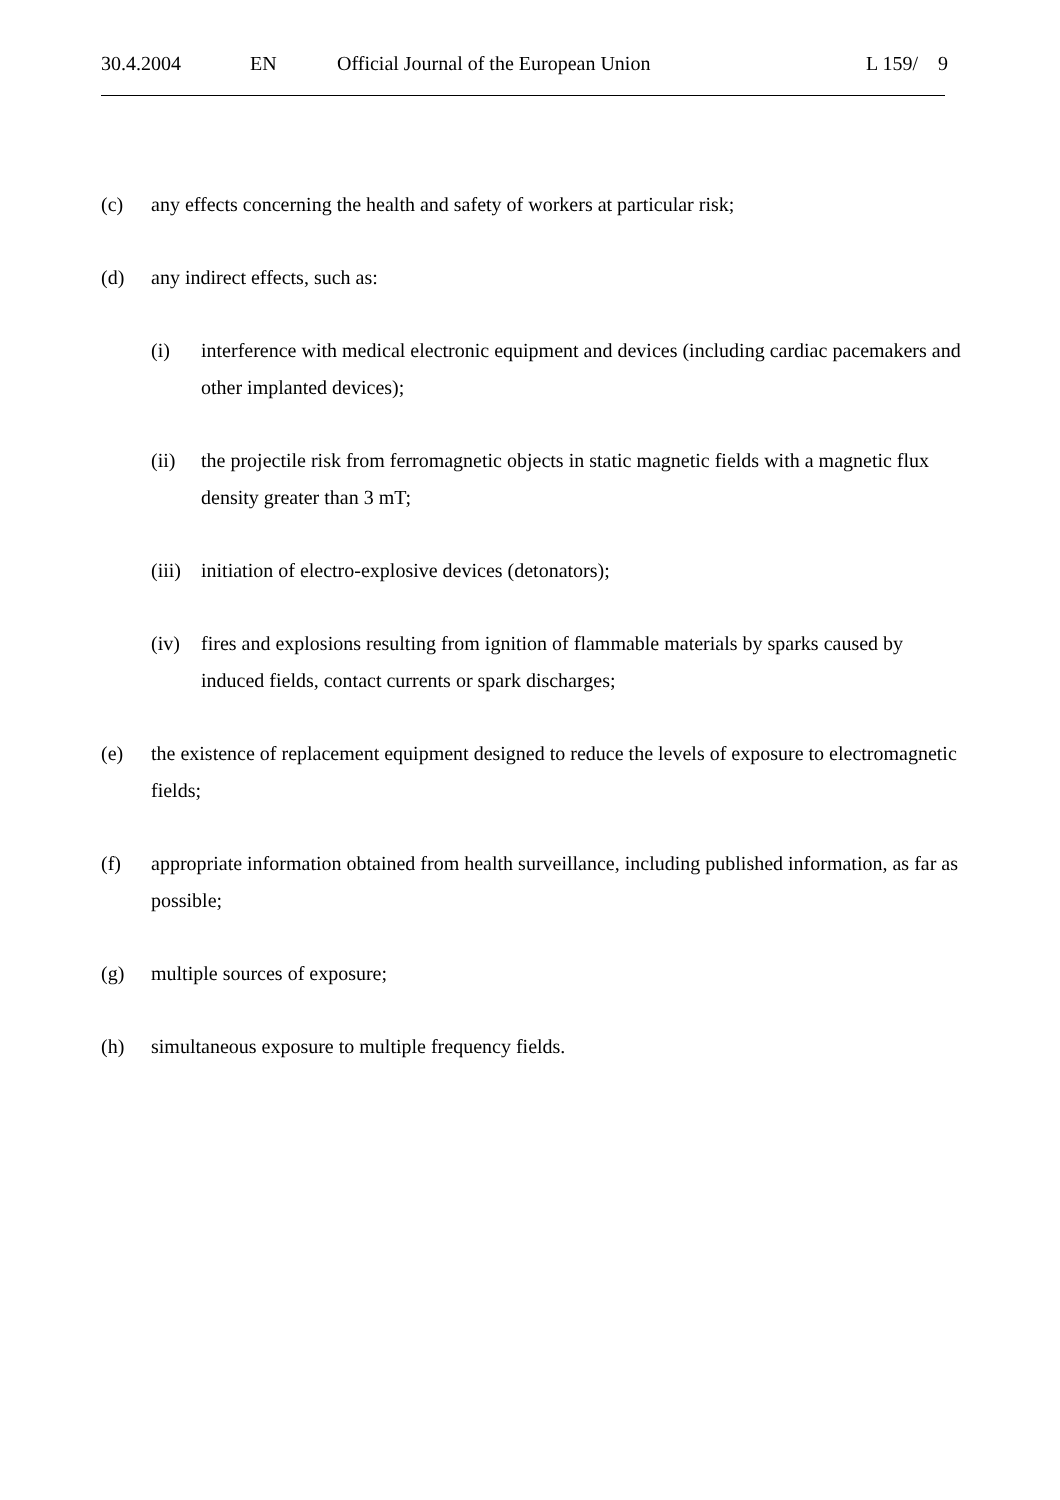30.4.2004 EN Official Journal of the European Union L 159/ 9
(c) any effects concerning the health and safety of workers at particular risk;
(d) any indirect effects, such as:
(i) interference with medical electronic equipment and devices (including cardiac pacemakers and other implanted devices);
(ii) the projectile risk from ferromagnetic objects in static magnetic fields with a magnetic flux density greater than 3 mT;
(iii) initiation of electro-explosive devices (detonators);
(iv) fires and explosions resulting from ignition of flammable materials by sparks caused by induced fields, contact currents or spark discharges;
(e) the existence of replacement equipment designed to reduce the levels of exposure to electromagnetic fields;
(f) appropriate information obtained from health surveillance, including published information, as far as possible;
(g) multiple sources of exposure;
(h) simultaneous exposure to multiple frequency fields.